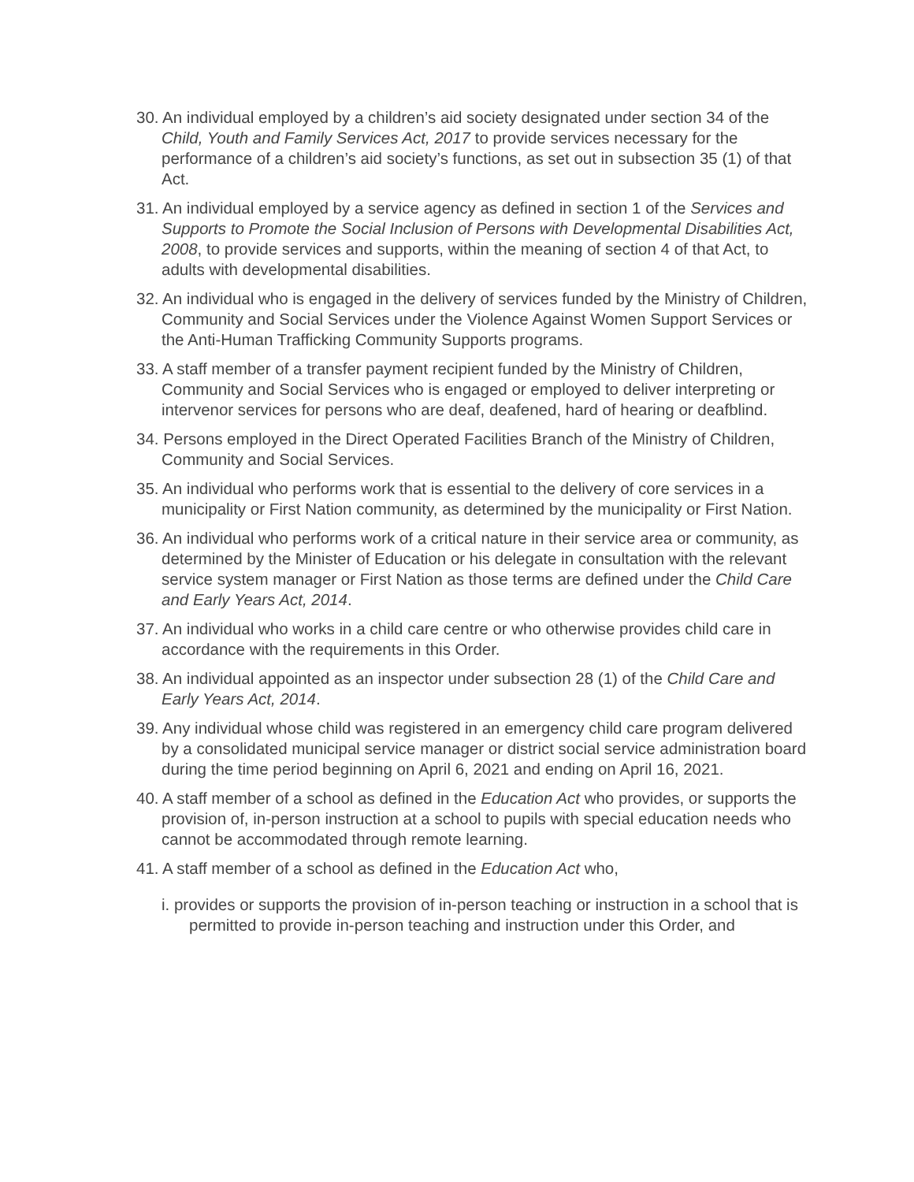30. An individual employed by a children’s aid society designated under section 34 of the Child, Youth and Family Services Act, 2017 to provide services necessary for the performance of a children’s aid society’s functions, as set out in subsection 35 (1) of that Act.
31. An individual employed by a service agency as defined in section 1 of the Services and Supports to Promote the Social Inclusion of Persons with Developmental Disabilities Act, 2008, to provide services and supports, within the meaning of section 4 of that Act, to adults with developmental disabilities.
32. An individual who is engaged in the delivery of services funded by the Ministry of Children, Community and Social Services under the Violence Against Women Support Services or the Anti-Human Trafficking Community Supports programs.
33. A staff member of a transfer payment recipient funded by the Ministry of Children, Community and Social Services who is engaged or employed to deliver interpreting or intervenor services for persons who are deaf, deafened, hard of hearing or deafblind.
34. Persons employed in the Direct Operated Facilities Branch of the Ministry of Children, Community and Social Services.
35. An individual who performs work that is essential to the delivery of core services in a municipality or First Nation community, as determined by the municipality or First Nation.
36. An individual who performs work of a critical nature in their service area or community, as determined by the Minister of Education or his delegate in consultation with the relevant service system manager or First Nation as those terms are defined under the Child Care and Early Years Act, 2014.
37. An individual who works in a child care centre or who otherwise provides child care in accordance with the requirements in this Order.
38. An individual appointed as an inspector under subsection 28 (1) of the Child Care and Early Years Act, 2014.
39. Any individual whose child was registered in an emergency child care program delivered by a consolidated municipal service manager or district social service administration board during the time period beginning on April 6, 2021 and ending on April 16, 2021.
40. A staff member of a school as defined in the Education Act who provides, or supports the provision of, in-person instruction at a school to pupils with special education needs who cannot be accommodated through remote learning.
41. A staff member of a school as defined in the Education Act who,
i. provides or supports the provision of in-person teaching or instruction in a school that is permitted to provide in-person teaching and instruction under this Order, and